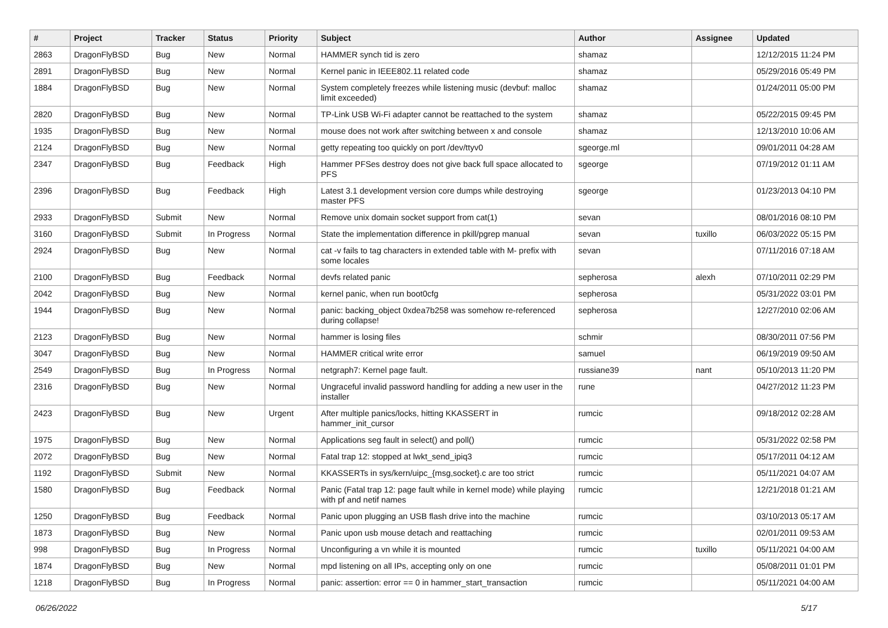| # | Project | Tracker | Status | Priority | Subject | Author | Assignee | Updated |
| --- | --- | --- | --- | --- | --- | --- | --- | --- |
| 2863 | DragonFlyBSD | Bug | New | Normal | HAMMER synch tid is zero | shamaz | | 12/12/2015 11:24 PM |
| 2891 | DragonFlyBSD | Bug | New | Normal | Kernel panic in IEEE802.11 related code | shamaz | | 05/29/2016 05:49 PM |
| 1884 | DragonFlyBSD | Bug | New | Normal | System completely freezes while listening music (devbuf: malloc limit exceeded) | shamaz | | 01/24/2011 05:00 PM |
| 2820 | DragonFlyBSD | Bug | New | Normal | TP-Link USB Wi-Fi adapter cannot be reattached to the system | shamaz | | 05/22/2015 09:45 PM |
| 1935 | DragonFlyBSD | Bug | New | Normal | mouse does not work after switching between x and console | shamaz | | 12/13/2010 10:06 AM |
| 2124 | DragonFlyBSD | Bug | New | Normal | getty repeating too quickly on port /dev/ttyv0 | sgeorge.ml | | 09/01/2011 04:28 AM |
| 2347 | DragonFlyBSD | Bug | Feedback | High | Hammer PFSes destroy does not give back full space allocated to PFS | sgeorge | | 07/19/2012 01:11 AM |
| 2396 | DragonFlyBSD | Bug | Feedback | High | Latest 3.1 development version core dumps while destroying master PFS | sgeorge | | 01/23/2013 04:10 PM |
| 2933 | DragonFlyBSD | Submit | New | Normal | Remove unix domain socket support from cat(1) | sevan | | 08/01/2016 08:10 PM |
| 3160 | DragonFlyBSD | Submit | In Progress | Normal | State the implementation difference in pkill/pgrep manual | sevan | tuxillo | 06/03/2022 05:15 PM |
| 2924 | DragonFlyBSD | Bug | New | Normal | cat -v fails to tag characters in extended table with M- prefix with some locales | sevan | | 07/11/2016 07:18 AM |
| 2100 | DragonFlyBSD | Bug | Feedback | Normal | devfs related panic | sepherosa | alexh | 07/10/2011 02:29 PM |
| 2042 | DragonFlyBSD | Bug | New | Normal | kernel panic, when run boot0cfg | sepherosa | | 05/31/2022 03:01 PM |
| 1944 | DragonFlyBSD | Bug | New | Normal | panic: backing_object 0xdea7b258 was somehow re-referenced during collapse! | sepherosa | | 12/27/2010 02:06 AM |
| 2123 | DragonFlyBSD | Bug | New | Normal | hammer is losing files | schmir | | 08/30/2011 07:56 PM |
| 3047 | DragonFlyBSD | Bug | New | Normal | HAMMER critical write error | samuel | | 06/19/2019 09:50 AM |
| 2549 | DragonFlyBSD | Bug | In Progress | Normal | netgraph7: Kernel page fault. | russiane39 | nant | 05/10/2013 11:20 PM |
| 2316 | DragonFlyBSD | Bug | New | Normal | Ungraceful invalid password handling for adding a new user in the installer | rune | | 04/27/2012 11:23 PM |
| 2423 | DragonFlyBSD | Bug | New | Urgent | After multiple panics/locks, hitting KKASSERT in hammer_init_cursor | rumcic | | 09/18/2012 02:28 AM |
| 1975 | DragonFlyBSD | Bug | New | Normal | Applications seg fault in select() and poll() | rumcic | | 05/31/2022 02:58 PM |
| 2072 | DragonFlyBSD | Bug | New | Normal | Fatal trap 12: stopped at lwkt_send_ipiq3 | rumcic | | 05/17/2011 04:12 AM |
| 1192 | DragonFlyBSD | Submit | New | Normal | KKASSERTs in sys/kern/uipc_{msg,socket}.c are too strict | rumcic | | 05/11/2021 04:07 AM |
| 1580 | DragonFlyBSD | Bug | Feedback | Normal | Panic (Fatal trap 12: page fault while in kernel mode) while playing with pf and netif names | rumcic | | 12/21/2018 01:21 AM |
| 1250 | DragonFlyBSD | Bug | Feedback | Normal | Panic upon plugging an USB flash drive into the machine | rumcic | | 03/10/2013 05:17 AM |
| 1873 | DragonFlyBSD | Bug | New | Normal | Panic upon usb mouse detach and reattaching | rumcic | | 02/01/2011 09:53 AM |
| 998 | DragonFlyBSD | Bug | In Progress | Normal | Unconfiguring a vn while it is mounted | rumcic | tuxillo | 05/11/2021 04:00 AM |
| 1874 | DragonFlyBSD | Bug | New | Normal | mpd listening on all IPs, accepting only on one | rumcic | | 05/08/2011 01:01 PM |
| 1218 | DragonFlyBSD | Bug | In Progress | Normal | panic: assertion: error == 0 in hammer_start_transaction | rumcic | | 05/11/2021 04:00 AM |
06/26/2022 5/17